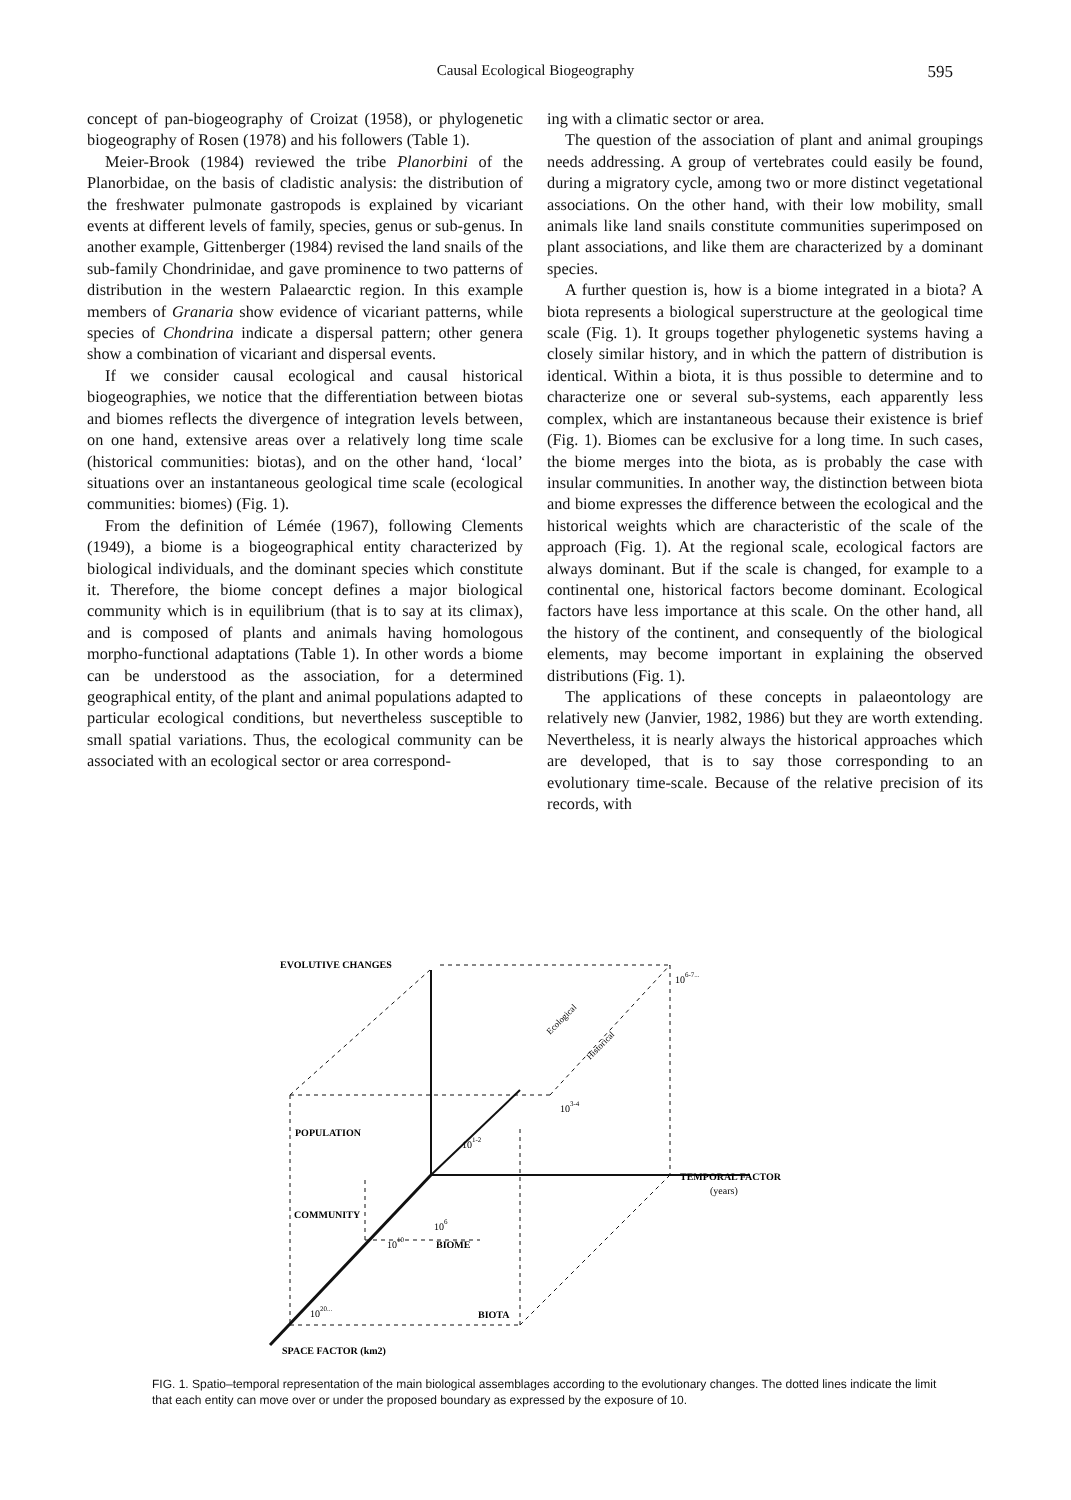Causal Ecological Biogeography
595
concept of pan-biogeography of Croizat (1958), or phylogenetic biogeography of Rosen (1978) and his followers (Table 1).
Meier-Brook (1984) reviewed the tribe Planorbini of the Planorbidae, on the basis of cladistic analysis: the distribution of the freshwater pulmonate gastropods is explained by vicariant events at different levels of family, species, genus or sub-genus. In another example, Gittenberger (1984) revised the land snails of the sub-family Chondrinidae, and gave prominence to two patterns of distribution in the western Palaearctic region. In this example members of Granaria show evidence of vicariant patterns, while species of Chondrina indicate a dispersal pattern; other genera show a combination of vicariant and dispersal events.
If we consider causal ecological and causal historical biogeographies, we notice that the differentiation between biotas and biomes reflects the divergence of integration levels between, on one hand, extensive areas over a relatively long time scale (historical communities: biotas), and on the other hand, ‘local’ situations over an instantaneous geological time scale (ecological communities: biomes) (Fig. 1).
From the definition of Lémée (1967), following Clements (1949), a biome is a biogeographical entity characterized by biological individuals, and the dominant species which constitute it. Therefore, the biome concept defines a major biological community which is in equilibrium (that is to say at its climax), and is composed of plants and animals having homologous morpho-functional adaptations (Table 1). In other words a biome can be understood as the association, for a determined geographical entity, of the plant and animal populations adapted to particular ecological conditions, but nevertheless susceptible to small spatial variations. Thus, the ecological community can be associated with an ecological sector or area correspond-
ing with a climatic sector or area.
The question of the association of plant and animal groupings needs addressing. A group of vertebrates could easily be found, during a migratory cycle, among two or more distinct vegetational associations. On the other hand, with their low mobility, small animals like land snails constitute communities superimposed on plant associations, and like them are characterized by a dominant species.
A further question is, how is a biome integrated in a biota? A biota represents a biological superstructure at the geological time scale (Fig. 1). It groups together phylogenetic systems having a closely similar history, and in which the pattern of distribution is identical. Within a biota, it is thus possible to determine and to characterize one or several sub-systems, each apparently less complex, which are instantaneous because their existence is brief (Fig. 1). Biomes can be exclusive for a long time. In such cases, the biome merges into the biota, as is probably the case with insular communities. In another way, the distinction between biota and biome expresses the difference between the ecological and the historical weights which are characteristic of the scale of the approach (Fig. 1). At the regional scale, ecological factors are always dominant. But if the scale is changed, for example to a continental one, historical factors become dominant. Ecological factors have less importance at this scale. On the other hand, all the history of the continent, and consequently of the biological elements, may become important in explaining the observed distributions (Fig. 1).
The applications of these concepts in palaeontology are relatively new (Janvier, 1982, 1986) but they are worth extending. Nevertheless, it is nearly always the historical approaches which are developed, that is to say those corresponding to an evolutionary time-scale. Because of the relative precision of its records, with
EVOLUTIVE CHANGES
106-7...
Ecological
Historical
103-4
POPULATION
101-2
TEMPORAL FACTOR
(years)
COMMUNITY
106
1010
BIOME
1020...
BIOTA
SPACE FACTOR (km2)
FIG. 1. Spatio–temporal representation of the main biological assemblages according to the evolutionary changes. The dotted lines indicate the limit that each entity can move over or under the proposed boundary as expressed by the exposure of 10.